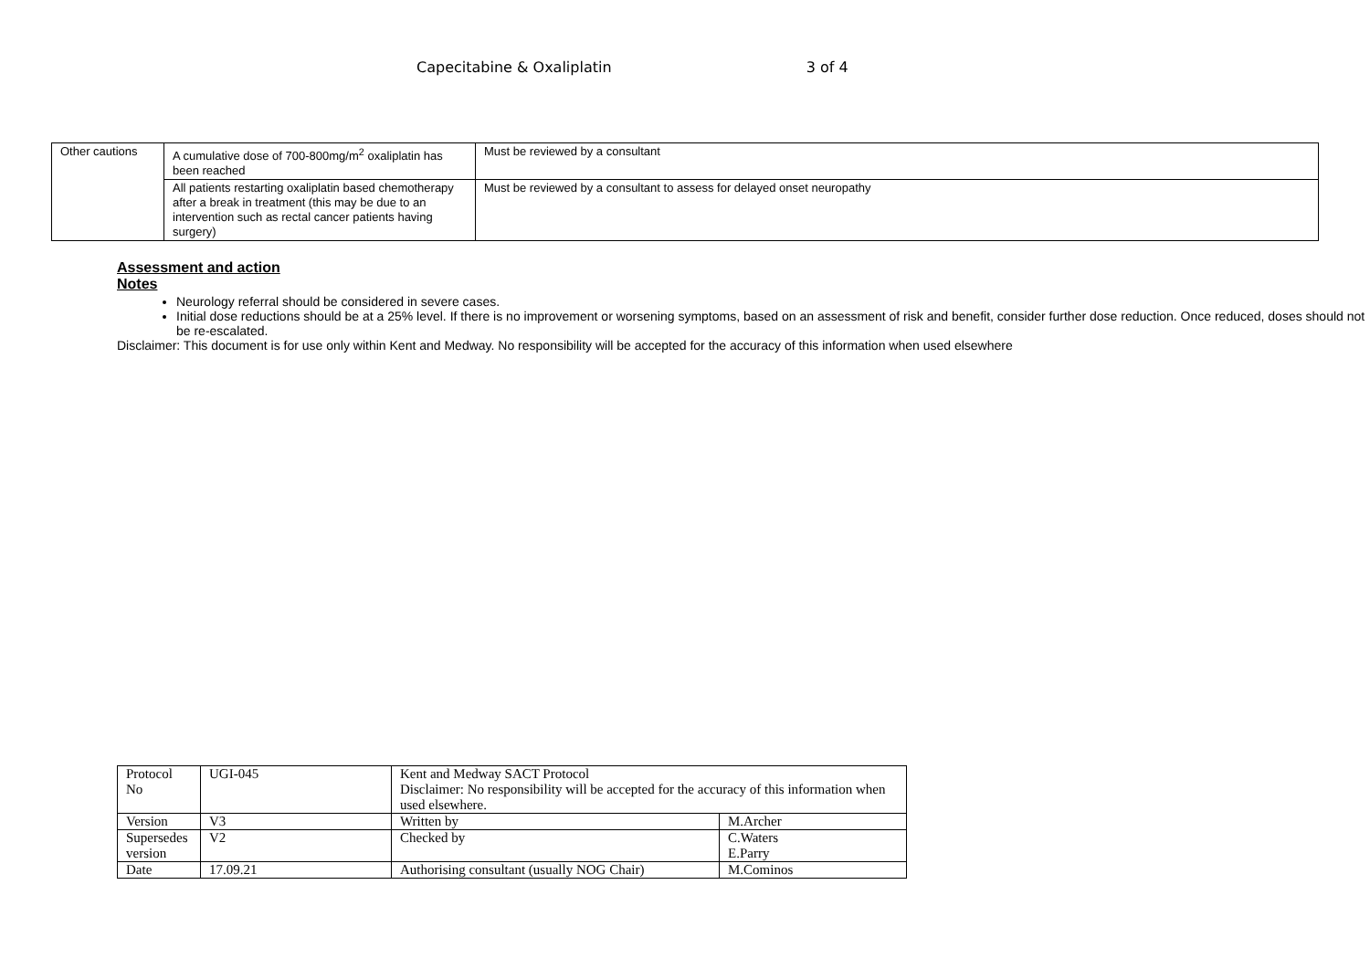Capecitabine & Oxaliplatin 3 of 4
| Other cautions | A cumulative dose of 700-800mg/m<sup>2</sup> oxaliplatin has been reached | Must be reviewed by a consultant |
| | All patients restarting oxaliplatin based chemotherapy after a break in treatment (this may be due to an intervention such as rectal cancer patients having surgery) | Must be reviewed by a consultant to assess for delayed onset neuropathy |
Assessment and action
Notes
Neurology referral should be considered in severe cases.
Initial dose reductions should be at a 25% level. If there is no improvement or worsening symptoms, based on an assessment of risk and benefit, consider further dose reduction. Once reduced, doses should not be re-escalated.
Disclaimer: This document is for use only within Kent and Medway. No responsibility will be accepted for the accuracy of this information when used elsewhere
| Protocol No | UGI-045 | Kent and Medway SACT Protocol Disclaimer: No responsibility will be accepted for the accuracy of this information when used elsewhere. | |
| Version | V3 | Written by | M.Archer |
| Supersedes version | V2 | Checked by | C.Waters E.Parry |
| Date | 17.09.21 | Authorising consultant (usually NOG Chair) | M.Cominos |